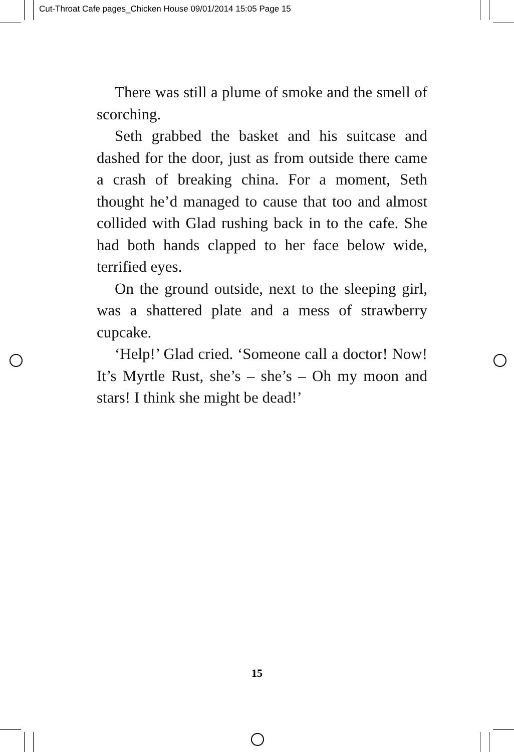Cut-Throat Cafe pages_Chicken House 09/01/2014 15:05 Page 15
There was still a plume of smoke and the smell of scorching.
Seth grabbed the basket and his suitcase and dashed for the door, just as from outside there came a crash of breaking china. For a moment, Seth thought he’d managed to cause that too and almost collided with Glad rushing back in to the cafe. She had both hands clapped to her face below wide, terrified eyes.
On the ground outside, next to the sleeping girl, was a shattered plate and a mess of strawberry cupcake.
‘Help!’ Glad cried. ‘Someone call a doctor! Now! It’s Myrtle Rust, she’s – she’s – Oh my moon and stars! I think she might be dead!’
15